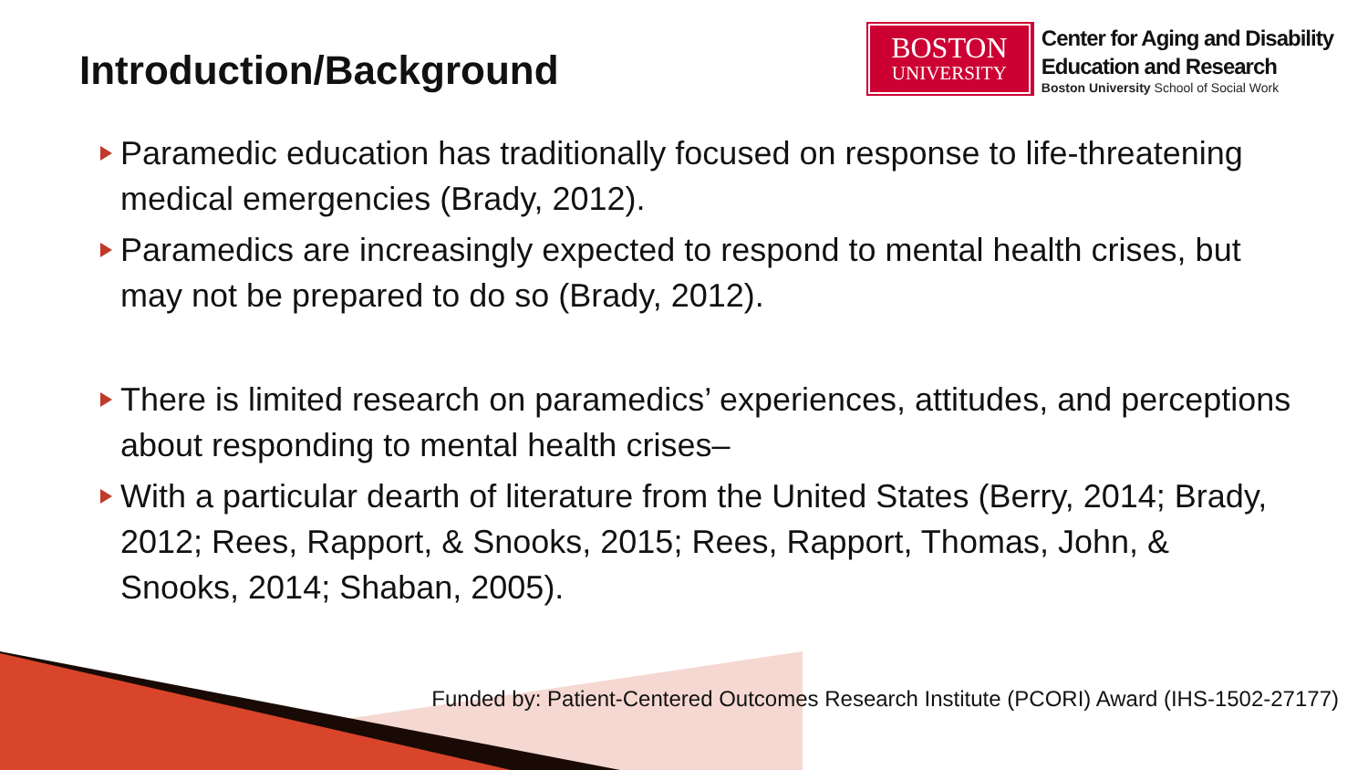Introduction/Background
BOSTON
UNIVERSITY
Center for Aging and Disability
Education and Research
Boston University School of Social Work
Paramedic education has traditionally focused on response to life-threatening medical emergencies (Brady, 2012).
Paramedics are increasingly expected to respond to mental health crises, but may not be prepared to do so (Brady, 2012).
There is limited research on paramedics’ experiences, attitudes, and perceptions about responding to mental health crises–
With a particular dearth of literature from the United States (Berry, 2014; Brady, 2012; Rees, Rapport, & Snooks, 2015; Rees, Rapport, Thomas, John, & Snooks, 2014; Shaban, 2005).
Funded by: Patient-Centered Outcomes Research Institute (PCORI) Award (IHS-1502-27177)